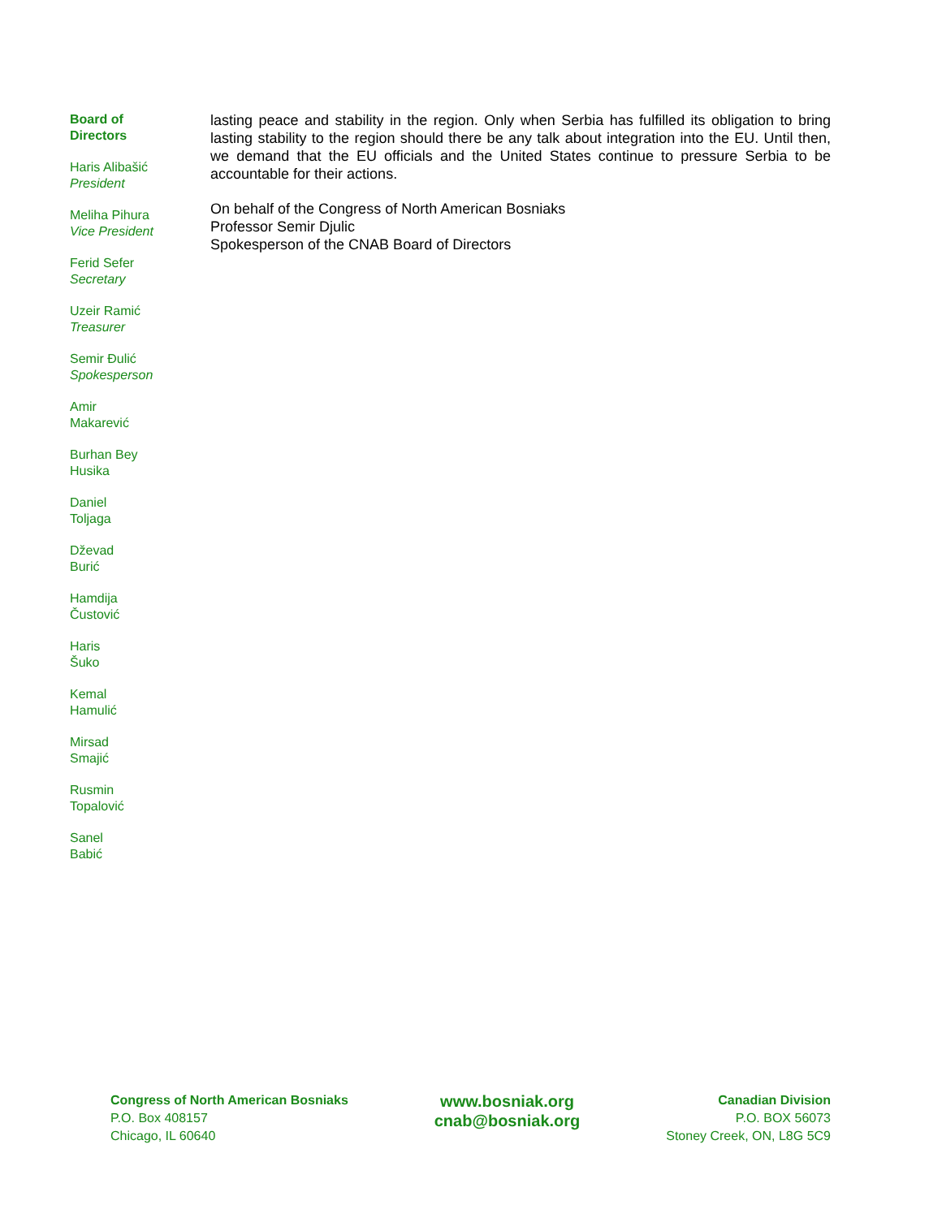Board of
Directors
Haris Alibašić
President
Meliha Pihura
Vice President
Ferid Sefer
Secretary
Uzeir Ramić
Treasurer
Semir Đulić
Spokesperson
Amir
Makarević
Burhan Bey
Husika
Daniel
Toljaga
Dževad
Burić
Hamdija
Čustović
Haris
Šuko
Kemal
Hamulić
Mirsad
Smajić
Rusmin
Topalović
Sanel
Babić
lasting peace and stability in the region. Only when Serbia has fulfilled its obligation to bring lasting stability to the region should there be any talk about integration into the EU. Until then, we demand that the EU officials and the United States continue to pressure Serbia to be accountable for their actions.
On behalf of the Congress of North American Bosniaks
Professor Semir Djulic
Spokesperson of the CNAB Board of Directors
Congress of North American Bosniaks
P.O. Box 408157
Chicago, IL 60640
www.bosniak.org
cnab@bosniak.org
Canadian Division
P.O. BOX 56073
Stoney Creek, ON, L8G 5C9